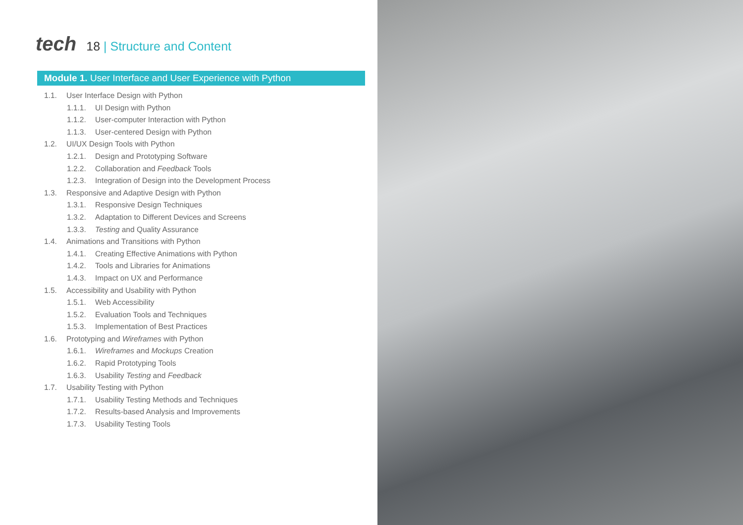tech
18 | Structure and Content
Module 1. User Interface and User Experience with Python
1.1. User Interface Design with Python
1.1.1. UI Design with Python
1.1.2. User-computer Interaction with Python
1.1.3. User-centered Design with Python
1.2. UI/UX Design Tools with Python
1.2.1. Design and Prototyping Software
1.2.2. Collaboration and Feedback Tools
1.2.3. Integration of Design into the Development Process
1.3. Responsive and Adaptive Design with Python
1.3.1. Responsive Design Techniques
1.3.2. Adaptation to Different Devices and Screens
1.3.3. Testing and Quality Assurance
1.4. Animations and Transitions with Python
1.4.1. Creating Effective Animations with Python
1.4.2. Tools and Libraries for Animations
1.4.3. Impact on UX and Performance
1.5. Accessibility and Usability with Python
1.5.1. Web Accessibility
1.5.2. Evaluation Tools and Techniques
1.5.3. Implementation of Best Practices
1.6. Prototyping and Wireframes with Python
1.6.1. Wireframes and Mockups Creation
1.6.2. Rapid Prototyping Tools
1.6.3. Usability Testing and Feedback
1.7. Usability Testing with Python
1.7.1. Usability Testing Methods and Techniques
1.7.2. Results-based Analysis and Improvements
1.7.3. Usability Testing Tools